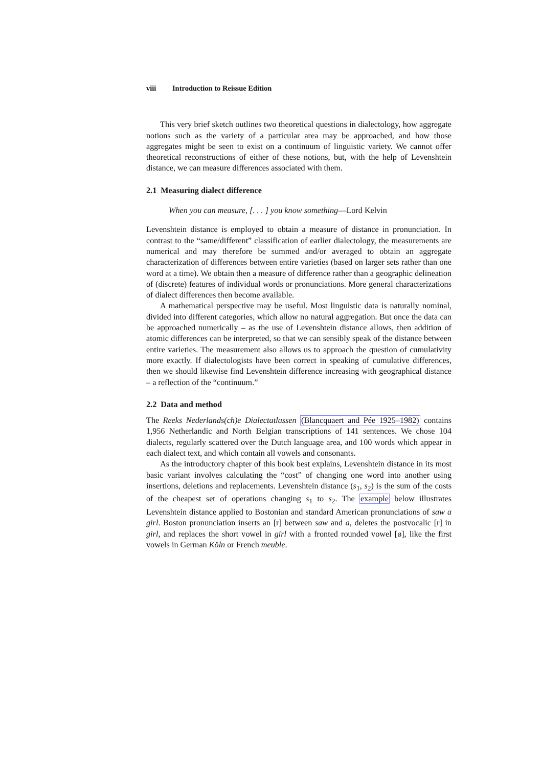viii Introduction to Reissue Edition
This very brief sketch outlines two theoretical questions in dialectology, how aggregate notions such as the variety of a particular area may be approached, and how those aggregates might be seen to exist on a continuum of linguistic variety. We cannot offer theoretical reconstructions of either of these notions, but, with the help of Levenshtein distance, we can measure differences associated with them.
2.1 Measuring dialect difference
When you can measure, [. . . ] you know something—Lord Kelvin
Levenshtein distance is employed to obtain a measure of distance in pronunciation. In contrast to the “same/different” classification of earlier dialectology, the measurements are numerical and may therefore be summed and/or averaged to obtain an aggregate characterization of differences between entire varieties (based on larger sets rather than one word at a time). We obtain then a measure of difference rather than a geographic delineation of (discrete) features of individual words or pronunciations. More general characterizations of dialect differences then become available.
A mathematical perspective may be useful. Most linguistic data is naturally nominal, divided into different categories, which allow no natural aggregation. But once the data can be approached numerically – as the use of Levenshtein distance allows, then addition of atomic differences can be interpreted, so that we can sensibly speak of the distance between entire varieties. The measurement also allows us to approach the question of cumulativity more exactly. If dialectologists have been correct in speaking of cumulative differences, then we should likewise find Levenshtein difference increasing with geographical distance – a reflection of the “continuum.”
2.2 Data and method
The Reeks Nederlands(ch)e Dialectatlassen (Blancquaert and Pée 1925–1982) contains 1,956 Netherlandic and North Belgian transcriptions of 141 sentences. We chose 104 dialects, regularly scattered over the Dutch language area, and 100 words which appear in each dialect text, and which contain all vowels and consonants.
As the introductory chapter of this book best explains, Levenshtein distance in its most basic variant involves calculating the “cost” of changing one word into another using insertions, deletions and replacements. Levenshtein distance (s<sub>1</sub>, s<sub>2</sub>) is the sum of the costs of the cheapest set of operations changing s<sub>1</sub> to s<sub>2</sub>. The example below illustrates Levenshtein distance applied to Bostonian and standard American pronunciations of saw a girl. Boston pronunciation inserts an [r] between saw and a, deletes the postvocalic [r] in girl, and replaces the short vowel in girl with a fronted rounded vowel [ø], like the first vowels in German Köln or French meuble.